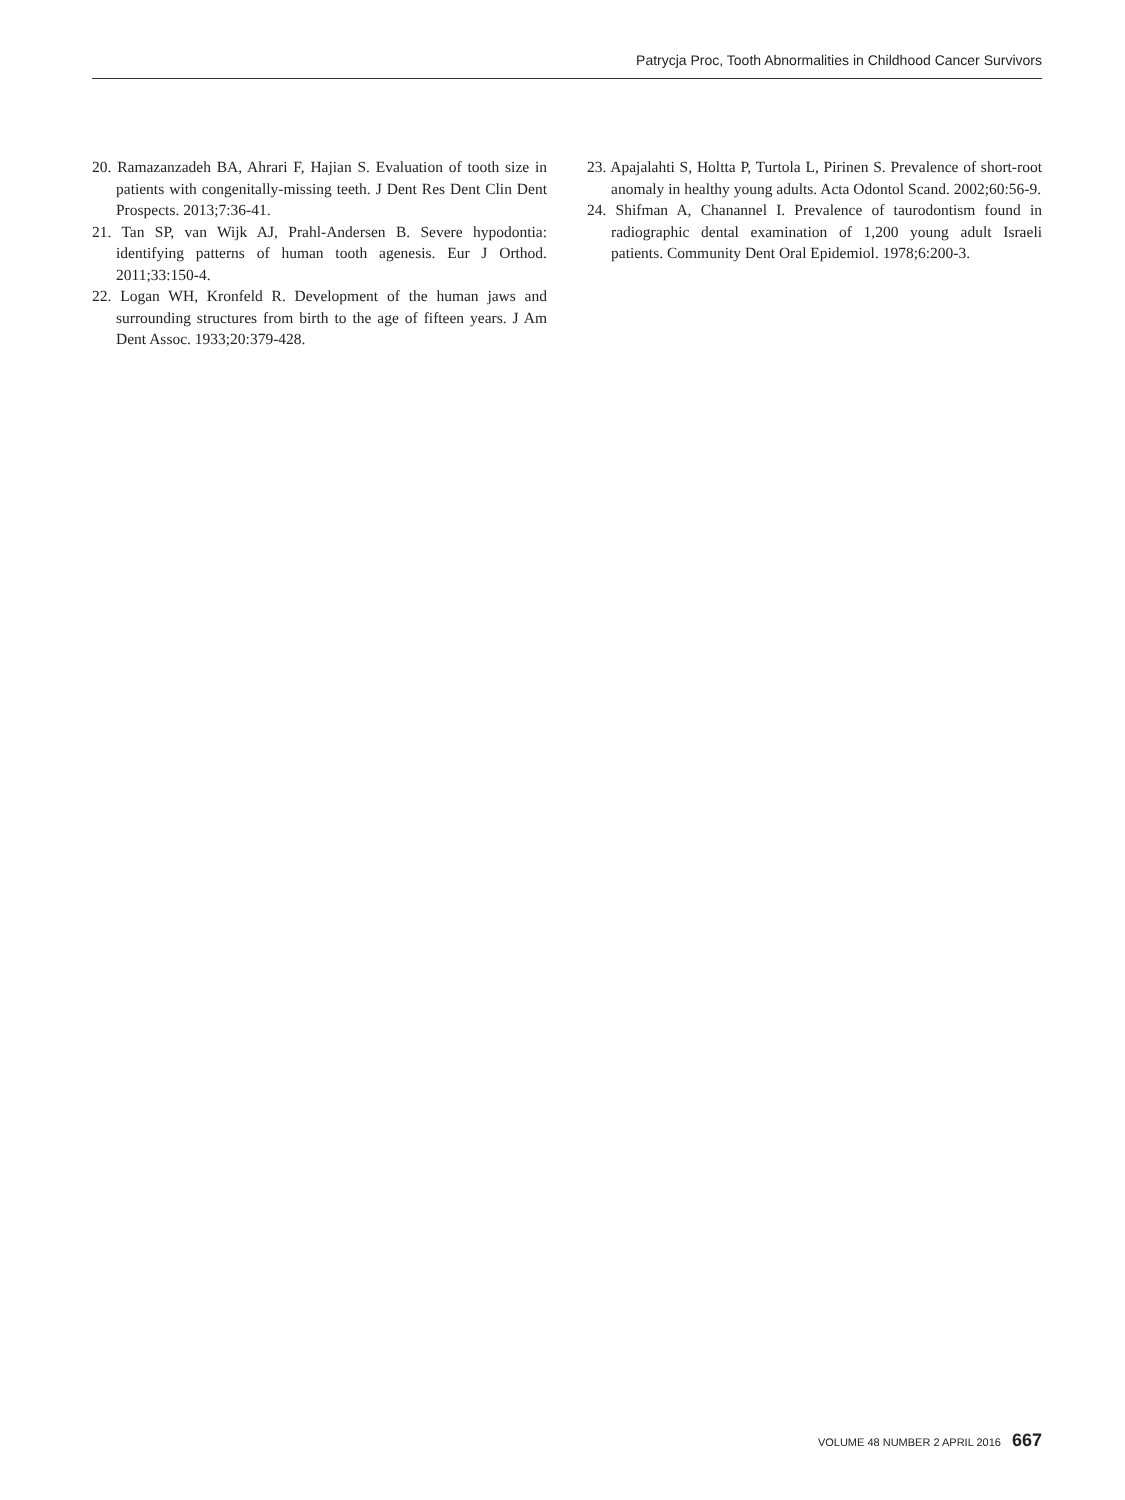Patrycja Proc, Tooth Abnormalities in Childhood Cancer Survivors
20. Ramazanzadeh BA, Ahrari F, Hajian S. Evaluation of tooth size in patients with congenitally-missing teeth. J Dent Res Dent Clin Dent Prospects. 2013;7:36-41.
21. Tan SP, van Wijk AJ, Prahl-Andersen B. Severe hypodontia: identifying patterns of human tooth agenesis. Eur J Orthod. 2011;33:150-4.
22. Logan WH, Kronfeld R. Development of the human jaws and surrounding structures from birth to the age of fifteen years. J Am Dent Assoc. 1933;20:379-428.
23. Apajalahti S, Holtta P, Turtola L, Pirinen S. Prevalence of short-root anomaly in healthy young adults. Acta Odontol Scand. 2002;60:56-9.
24. Shifman A, Chanannel I. Prevalence of taurodontism found in radiographic dental examination of 1,200 young adult Israeli patients. Community Dent Oral Epidemiol. 1978;6:200-3.
VOLUME 48 NUMBER 2 APRIL 2016 667